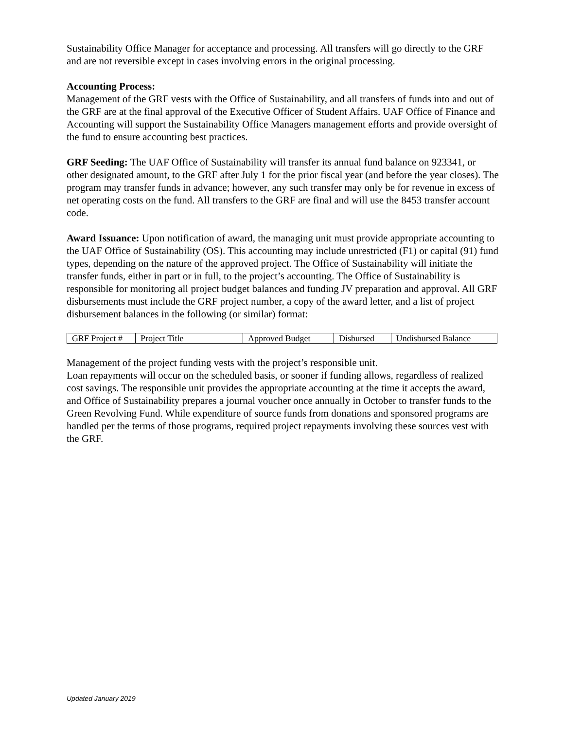Sustainability Office Manager for acceptance and processing. All transfers will go directly to the GRF and are not reversible except in cases involving errors in the original processing.
Accounting Process:
Management of the GRF vests with the Office of Sustainability, and all transfers of funds into and out of the GRF are at the final approval of the Executive Officer of Student Affairs. UAF Office of Finance and Accounting will support the Sustainability Office Managers management efforts and provide oversight of the fund to ensure accounting best practices.
GRF Seeding: The UAF Office of Sustainability will transfer its annual fund balance on 923341, or other designated amount, to the GRF after July 1 for the prior fiscal year (and before the year closes). The program may transfer funds in advance; however, any such transfer may only be for revenue in excess of net operating costs on the fund. All transfers to the GRF are final and will use the 8453 transfer account code.
Award Issuance: Upon notification of award, the managing unit must provide appropriate accounting to the UAF Office of Sustainability (OS). This accounting may include unrestricted (F1) or capital (91) fund types, depending on the nature of the approved project. The Office of Sustainability will initiate the transfer funds, either in part or in full, to the project’s accounting. The Office of Sustainability is responsible for monitoring all project budget balances and funding JV preparation and approval. All GRF disbursements must include the GRF project number, a copy of the award letter, and a list of project disbursement balances in the following (or similar) format:
| GRF Project # | Project Title | Approved Budget | Disbursed | Undisbursed Balance |
Management of the project funding vests with the project’s responsible unit.
Loan repayments will occur on the scheduled basis, or sooner if funding allows, regardless of realized cost savings. The responsible unit provides the appropriate accounting at the time it accepts the award, and Office of Sustainability prepares a journal voucher once annually in October to transfer funds to the Green Revolving Fund. While expenditure of source funds from donations and sponsored programs are handled per the terms of those programs, required project repayments involving these sources vest with the GRF.
Updated January 2019